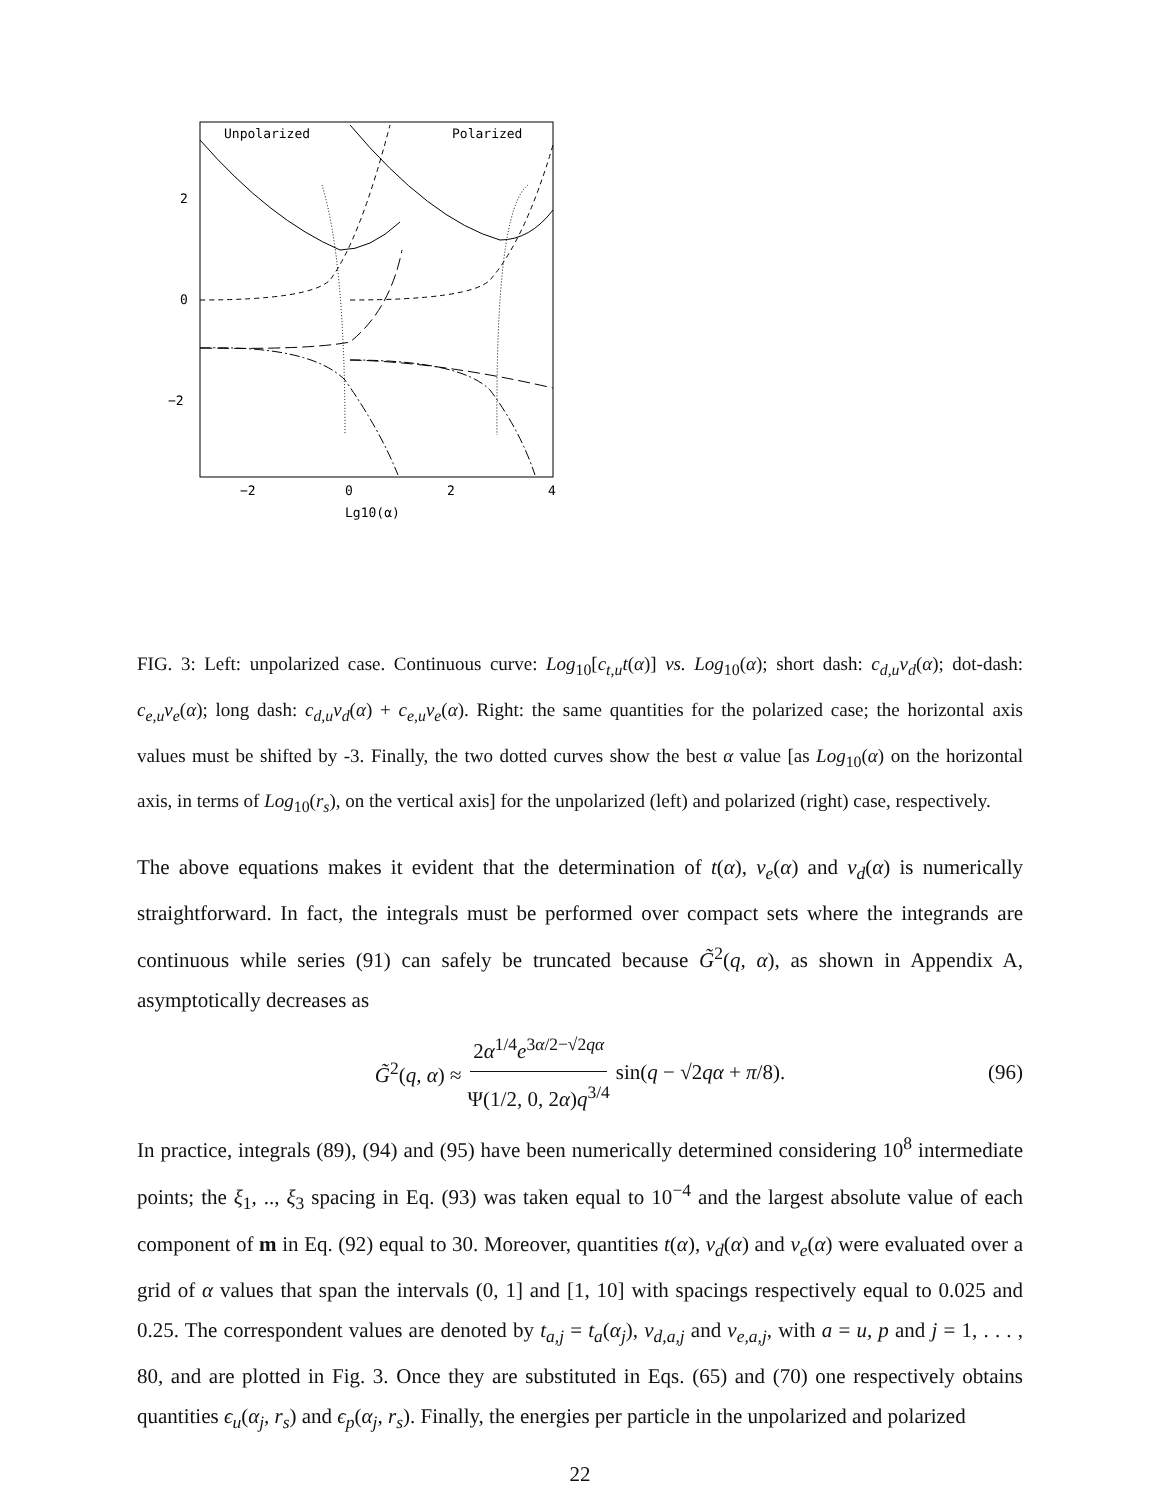Unpolarized
Polarized
2
0
−2
−2
0
2
4
Lg10(α)
FIG. 3: Left: unpolarized case. Continuous curve: Log<sub>10</sub>[c<sub>t,u</sub>t(α)] vs. Log<sub>10</sub>(α); short dash: c<sub>d,u</sub>v<sub>d</sub>(α); dot-dash: c<sub>e,u</sub>v<sub>e</sub>(α); long dash: c<sub>d,u</sub>v<sub>d</sub>(α) + c<sub>e,u</sub>v<sub>e</sub>(α). Right: the same quantities for the polarized case; the horizontal axis values must be shifted by -3. Finally, the two dotted curves show the best α value [as Log<sub>10</sub>(α) on the horizontal axis, in terms of Log<sub>10</sub>(r<sub>s</sub>), on the vertical axis] for the unpolarized (left) and polarized (right) case, respectively.
The above equations makes it evident that the determination of t(α), v<sub>e</sub>(α) and v<sub>d</sub>(α) is numerically straightforward. In fact, the integrals must be performed over compact sets where the integrands are continuous while series (91) can safely be truncated because G̃<sup>2</sup>(q, α), as shown in Appendix A, asymptotically decreases as
G̃<sup>2</sup>(q, α) ≈ 2α<sup>1/4</sup>e<sup>3α/2−√2qα</sup> Ψ(1/2, 0, 2α)q<sup>3/4</sup> sin(q − √2qα + π/8). (96)
In practice, integrals (89), (94) and (95) have been numerically determined considering 10<sup>8</sup> intermediate points; the ξ<sub>1</sub>, .., ξ<sub>3</sub> spacing in Eq. (93) was taken equal to 10<sup>−4</sup> and the largest absolute value of each component of m in Eq. (92) equal to 30. Moreover, quantities t(α), v<sub>d</sub>(α) and v<sub>e</sub>(α) were evaluated over a grid of α values that span the intervals (0, 1] and [1, 10] with spacings respectively equal to 0.025 and 0.25. The correspondent values are denoted by t<sub>a,j</sub> = t<sub>a</sub>(α<sub>j</sub>), v<sub>d,a,j</sub> and v<sub>e,a,j</sub>, with a = u, p and j = 1, . . . , 80, and are plotted in Fig. 3. Once they are substituted in Eqs. (65) and (70) one respectively obtains quantities ϵ<sub>u</sub>(α<sub>j</sub>, r<sub>s</sub>) and ϵ<sub>p</sub>(α<sub>j</sub>, r<sub>s</sub>). Finally, the energies per particle in the unpolarized and polarized
22